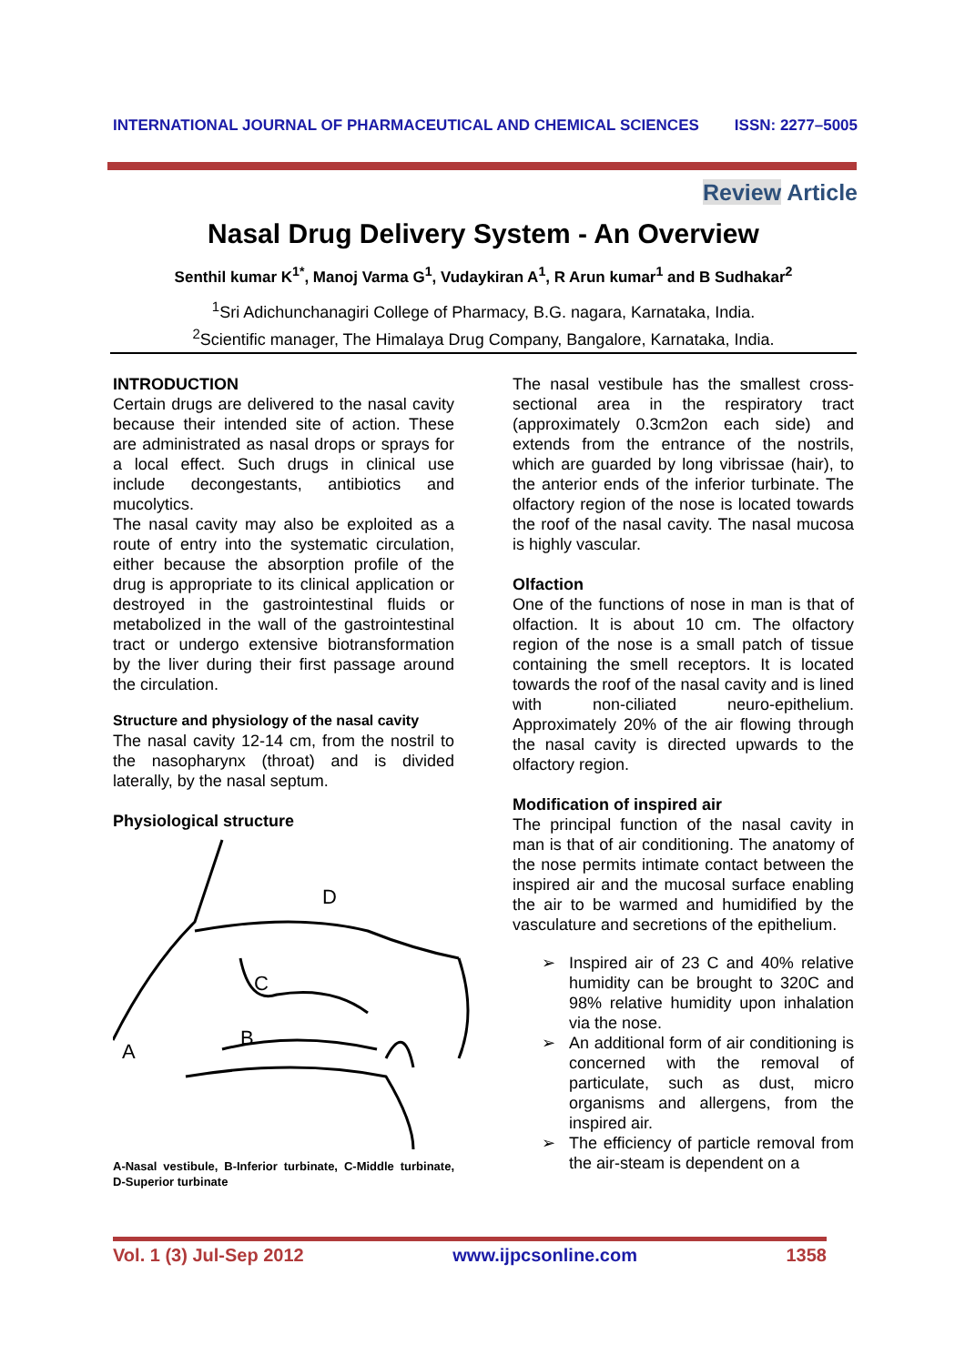INTERNATIONAL JOURNAL OF PHARMACEUTICAL AND CHEMICAL SCIENCES ISSN: 2277–5005
Review Article
Nasal Drug Delivery System - An Overview
Senthil kumar K<sup>1*</sup>, Manoj Varma G<sup>1</sup>, Vudaykiran A<sup>1</sup>, R Arun kumar<sup>1</sup> and B Sudhakar<sup>2</sup>
<sup>1</sup> Sri Adichunchanagiri College of Pharmacy, B.G. nagara, Karnataka, India.
<sup>2</sup> Scientific manager, The Himalaya Drug Company, Bangalore, Karnataka, India.
INTRODUCTION
Certain drugs are delivered to the nasal cavity because their intended site of action. These are administrated as nasal drops or sprays for a local effect. Such drugs in clinical use include decongestants, antibiotics and mucolytics.
The nasal cavity may also be exploited as a route of entry into the systematic circulation, either because the absorption profile of the drug is appropriate to its clinical application or destroyed in the gastrointestinal fluids or metabolized in the wall of the gastrointestinal tract or undergo extensive biotransformation by the liver during their first passage around the circulation.
Structure and physiology of the nasal cavity
The nasal cavity 12-14 cm, from the nostril to the nasopharynx (throat) and is divided laterally, by the nasal septum.
Physiological structure
D
C
B
A
A-Nasal vestibule, B-Inferior turbinate, C-Middle turbinate, D-Superior turbinate
The nasal vestibule has the smallest cross-sectional area in the respiratory tract (approximately 0.3cm2on each side) and extends from the entrance of the nostrils, which are guarded by long vibrissae (hair), to the anterior ends of the inferior turbinate. The olfactory region of the nose is located towards the roof of the nasal cavity. The nasal mucosa is highly vascular.
Olfaction
One of the functions of nose in man is that of olfaction. It is about 10 cm. The olfactory region of the nose is a small patch of tissue containing the smell receptors. It is located towards the roof of the nasal cavity and is lined with non-ciliated neuro-epithelium. Approximately 20% of the air flowing through the nasal cavity is directed upwards to the olfactory region.
Modification of inspired air
The principal function of the nasal cavity in man is that of air conditioning. The anatomy of the nose permits intimate contact between the inspired air and the mucosal surface enabling the air to be warmed and humidified by the vasculature and secretions of the epithelium.
➢ Inspired air of 23 C and 40% relative humidity can be brought to 320C and 98% relative humidity upon inhalation via the nose.
➢ An additional form of air conditioning is concerned with the removal of particulate, such as dust, micro organisms and allergens, from the inspired air.
➢ The efficiency of particle removal from the air-steam is dependent on a
Vol. 1 (3) Jul-Sep 2012 www.ijpcsonline.com 1358